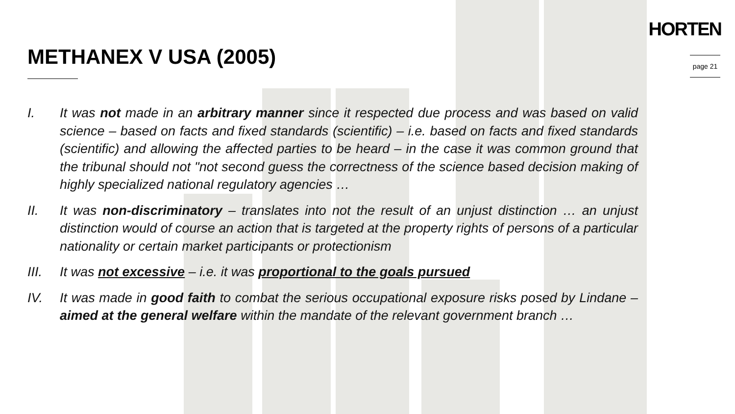HORTEN
METHANEX V USA (2005) page 21
I. It was not made in an arbitrary manner since it respected due process and was based on valid science – based on facts and fixed standards (scientific) – i.e. based on facts and fixed standards (scientific) and allowing the affected parties to be heard – in the case it was common ground that the tribunal should not "not second guess the correctness of the science based decision making of highly specialized national regulatory agencies …
II. It was non-discriminatory – translates into not the result of an unjust distinction … an unjust distinction would of course an action that is targeted at the property rights of persons of a particular nationality or certain market participants or protectionism
III. It was not excessive – i.e. it was proportional to the goals pursued
IV. It was made in good faith to combat the serious occupational exposure risks posed by Lindane – aimed at the general welfare within the mandate of the relevant government branch …